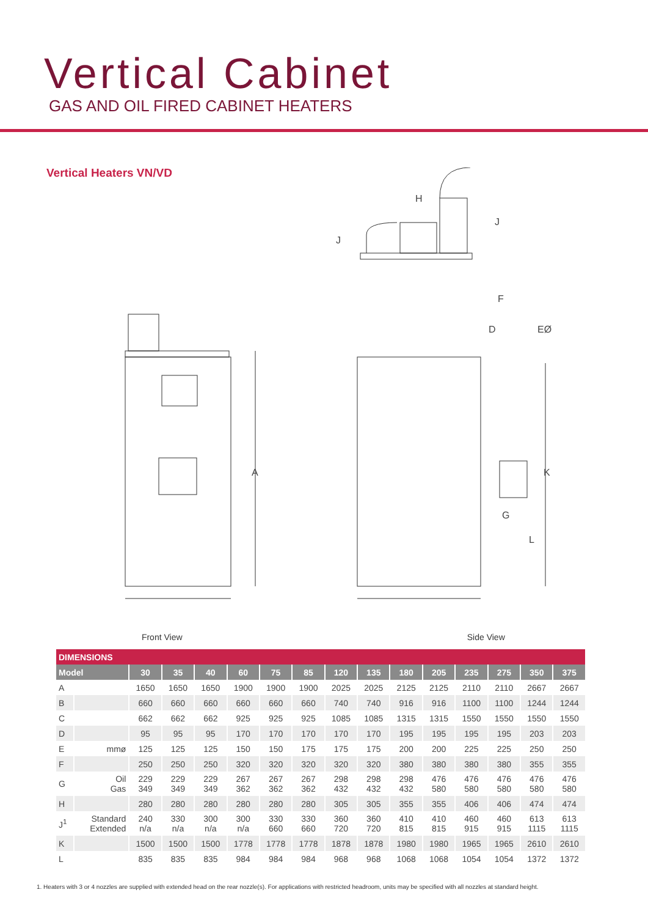Vertical Cabinet
GAS AND OIL FIRED CABINET HEATERS
Vertical Heaters VN/VD
H
J
J
F
D EØ
A K
G
L
Front View Side View
| DIMENSIONS | | | | | | | | | | | | | | | |
| Model | | 30 | 35 | 40 | 60 | 75 | 85 | 120 | 135 | 180 | 205 | 235 | 275 | 350 | 375 |
| A | | 1650 | 1650 | 1650 | 1900 | 1900 | 1900 | 2025 | 2025 | 2125 | 2125 | 2110 | 2110 | 2667 | 2667 |
| B | | 660 | 660 | 660 | 660 | 660 | 660 | 740 | 740 | 916 | 916 | 1100 | 1100 | 1244 | 1244 |
| C | | 662 | 662 | 662 | 925 | 925 | 925 | 1085 | 1085 | 1315 | 1315 | 1550 | 1550 | 1550 | 1550 |
| D | | 95 | 95 | 95 | 170 | 170 | 170 | 170 | 170 | 195 | 195 | 195 | 195 | 203 | 203 |
| E | mmø | 125 | 125 | 125 | 150 | 150 | 175 | 175 | 175 | 200 | 200 | 225 | 225 | 250 | 250 |
| F | | 250 | 250 | 250 | 320 | 320 | 320 | 320 | 320 | 380 | 380 | 380 | 380 | 355 | 355 |
| G | Oil Gas | 229 349 | 229 349 | 229 349 | 267 362 | 267 362 | 267 362 | 298 432 | 298 432 | 298 432 | 476 580 | 476 580 | 476 580 | 476 580 | 476 580 |
| H | | 280 | 280 | 280 | 280 | 280 | 280 | 305 | 305 | 355 | 355 | 406 | 406 | 474 | 474 |
| J<sup>1</sup> | Standard Extended | 240 n/a | 330 n/a | 300 n/a | 300 n/a | 330 660 | 330 660 | 360 720 | 360 720 | 410 815 | 410 815 | 460 915 | 460 915 | 613 1115 | 613 1115 |
| K | | 1500 | 1500 | 1500 | 1778 | 1778 | 1778 | 1878 | 1878 | 1980 | 1980 | 1965 | 1965 | 2610 | 2610 |
| L | | 835 | 835 | 835 | 984 | 984 | 984 | 968 | 968 | 1068 | 1068 | 1054 | 1054 | 1372 | 1372 |
1. Heaters with 3 or 4 nozzles are supplied with extended head on the rear nozzle(s). For applications with restricted headroom, units may be specified with all nozzles at standard height.